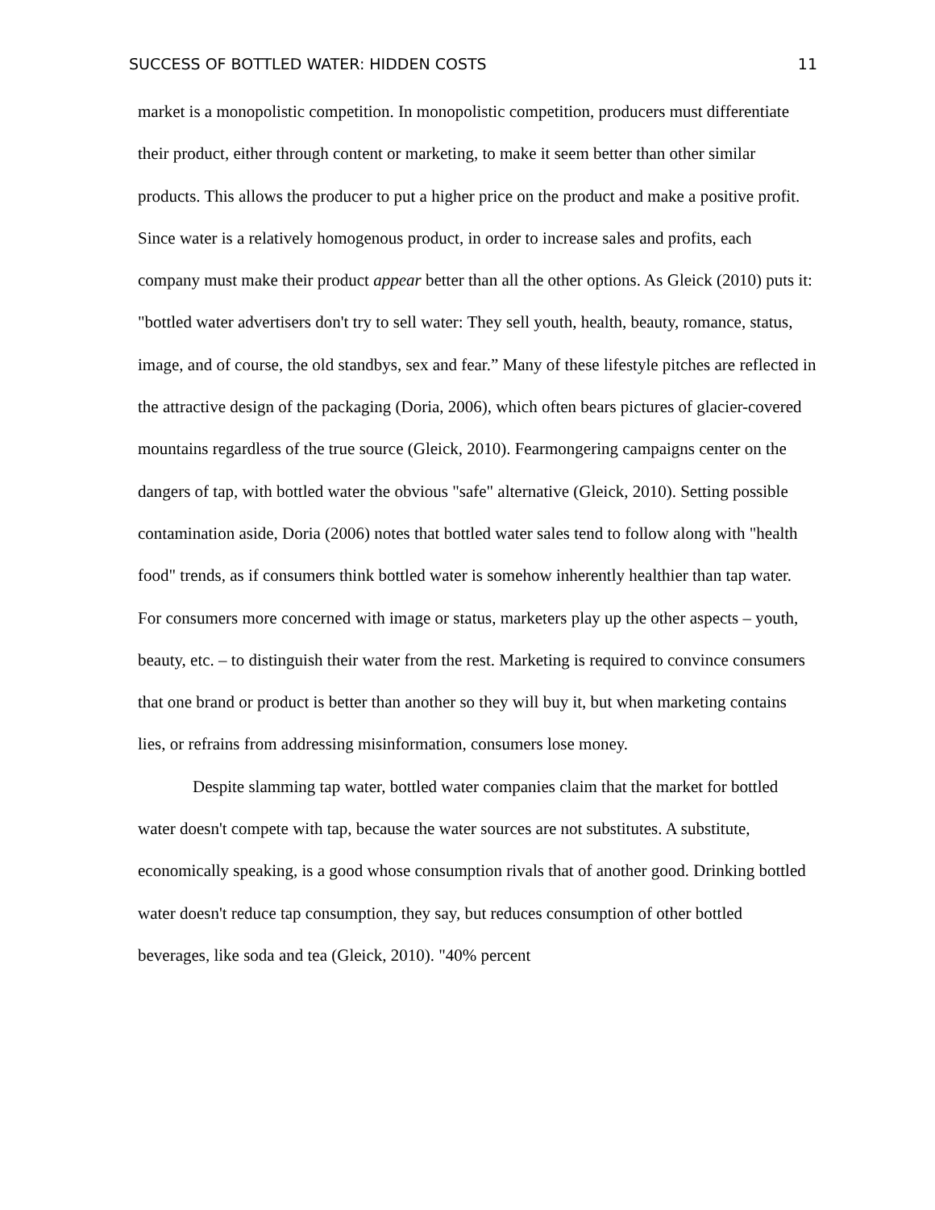SUCCESS OF BOTTLED WATER: HIDDEN COSTS 11
market is a monopolistic competition. In monopolistic competition, producers must differentiate their product, either through content or marketing, to make it seem better than other similar products. This allows the producer to put a higher price on the product and make a positive profit. Since water is a relatively homogenous product, in order to increase sales and profits, each company must make their product appear better than all the other options. As Gleick (2010) puts it: "bottled water advertisers don't try to sell water: They sell youth, health, beauty, romance, status, image, and of course, the old standbys, sex and fear.” Many of these lifestyle pitches are reflected in the attractive design of the packaging (Doria, 2006), which often bears pictures of glacier-covered mountains regardless of the true source (Gleick, 2010). Fearmongering campaigns center on the dangers of tap, with bottled water the obvious "safe" alternative (Gleick, 2010). Setting possible contamination aside, Doria (2006) notes that bottled water sales tend to follow along with "health food" trends, as if consumers think bottled water is somehow inherently healthier than tap water. For consumers more concerned with image or status, marketers play up the other aspects – youth, beauty, etc. – to distinguish their water from the rest. Marketing is required to convince consumers that one brand or product is better than another so they will buy it, but when marketing contains lies, or refrains from addressing misinformation, consumers lose money.
Despite slamming tap water, bottled water companies claim that the market for bottled water doesn't compete with tap, because the water sources are not substitutes. A substitute, economically speaking, is a good whose consumption rivals that of another good. Drinking bottled water doesn't reduce tap consumption, they say, but reduces consumption of other bottled beverages, like soda and tea (Gleick, 2010). "40% percent